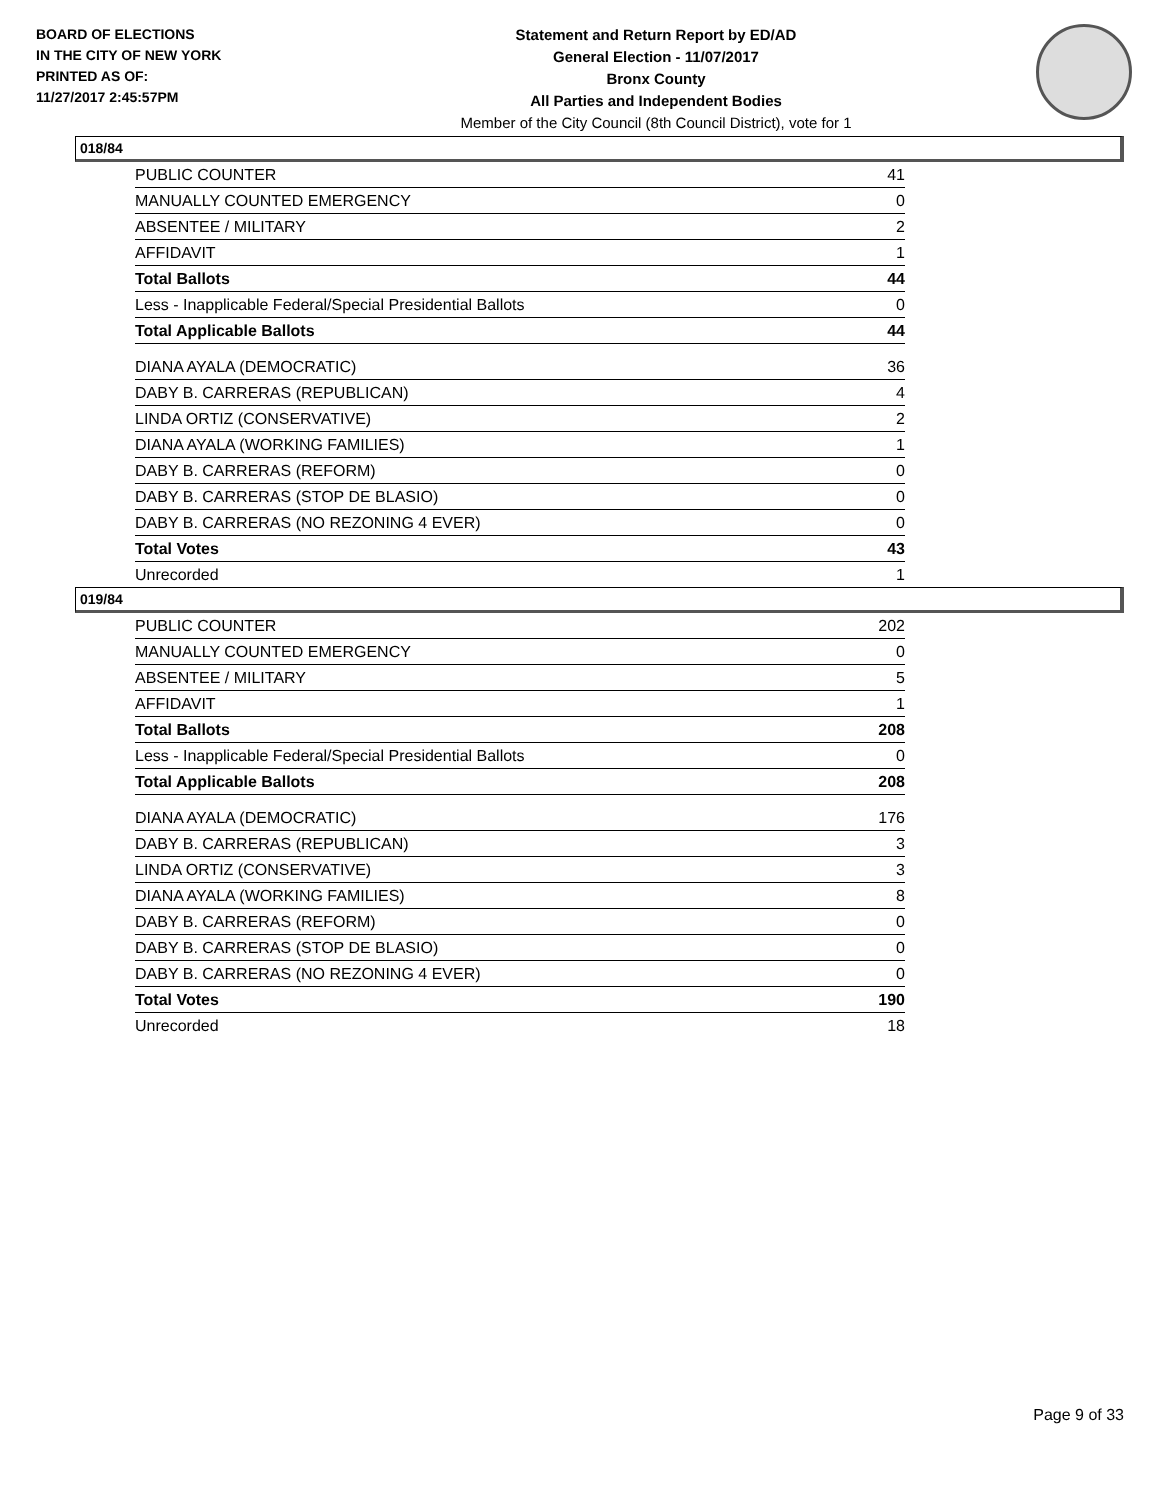BOARD OF ELECTIONS
IN THE CITY OF NEW YORK
PRINTED AS OF:
11/27/2017 2:45:57PM
Statement and Return Report by ED/AD
General Election - 11/07/2017
Bronx County
All Parties and Independent Bodies
Member of the City Council (8th Council District), vote for 1
018/84
| PUBLIC COUNTER | 41 |
| MANUALLY COUNTED EMERGENCY | 0 |
| ABSENTEE / MILITARY | 2 |
| AFFIDAVIT | 1 |
| Total Ballots | 44 |
| Less - Inapplicable Federal/Special Presidential Ballots | 0 |
| Total Applicable Ballots | 44 |
| DIANA AYALA (DEMOCRATIC) | 36 |
| DABY B. CARRERAS (REPUBLICAN) | 4 |
| LINDA ORTIZ (CONSERVATIVE) | 2 |
| DIANA AYALA (WORKING FAMILIES) | 1 |
| DABY B. CARRERAS (REFORM) | 0 |
| DABY B. CARRERAS (STOP DE BLASIO) | 0 |
| DABY B. CARRERAS (NO REZONING 4 EVER) | 0 |
| Total Votes | 43 |
| Unrecorded | 1 |
019/84
| PUBLIC COUNTER | 202 |
| MANUALLY COUNTED EMERGENCY | 0 |
| ABSENTEE / MILITARY | 5 |
| AFFIDAVIT | 1 |
| Total Ballots | 208 |
| Less - Inapplicable Federal/Special Presidential Ballots | 0 |
| Total Applicable Ballots | 208 |
| DIANA AYALA (DEMOCRATIC) | 176 |
| DABY B. CARRERAS (REPUBLICAN) | 3 |
| LINDA ORTIZ (CONSERVATIVE) | 3 |
| DIANA AYALA (WORKING FAMILIES) | 8 |
| DABY B. CARRERAS (REFORM) | 0 |
| DABY B. CARRERAS (STOP DE BLASIO) | 0 |
| DABY B. CARRERAS (NO REZONING 4 EVER) | 0 |
| Total Votes | 190 |
| Unrecorded | 18 |
Page 9 of 33